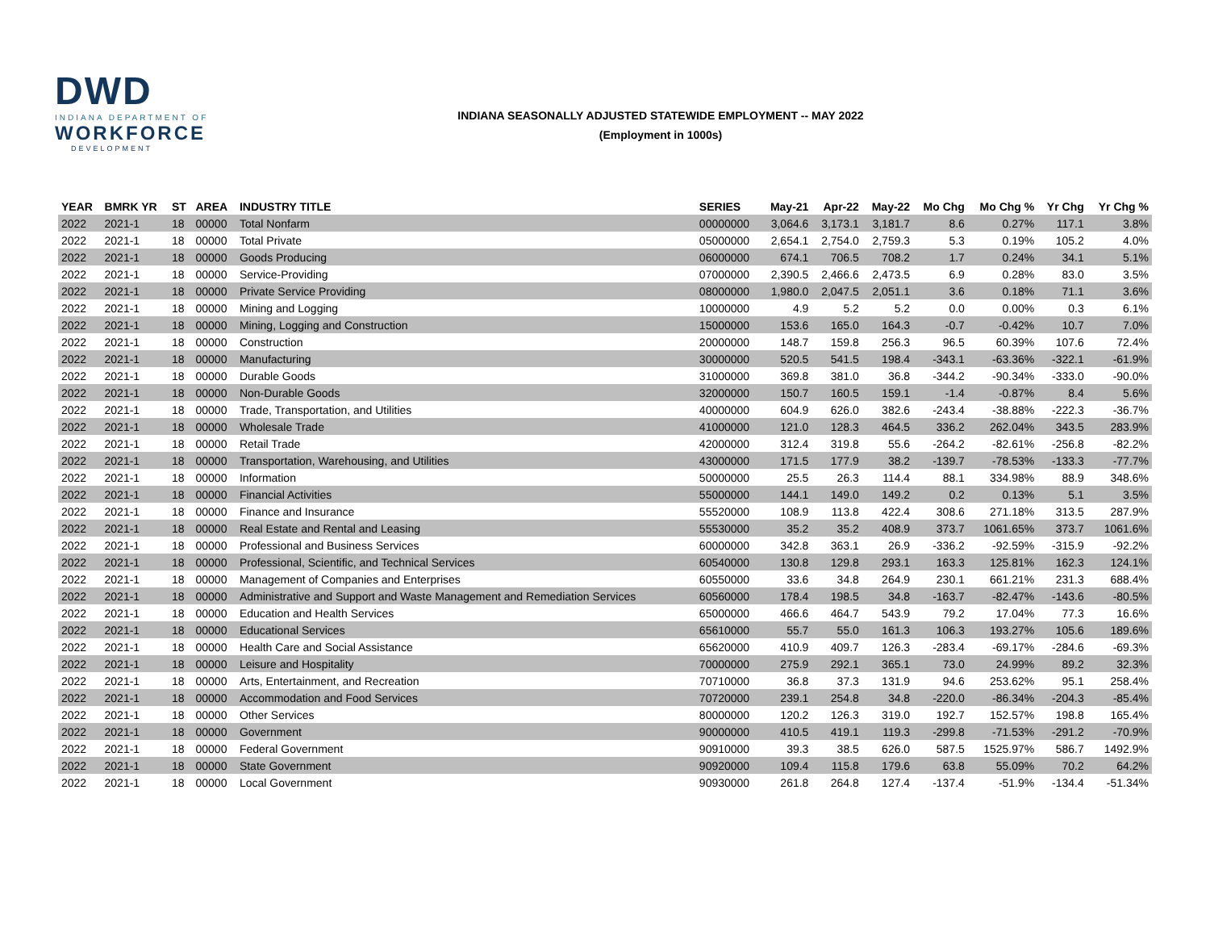DWD
INDIANA DEPARTMENT OF
WORKFORCE
DEVELOPMENT
INDIANA SEASONALLY ADJUSTED STATEWIDE EMPLOYMENT -- MAY 2022
(Employment in 1000s)
| YEAR | BMRK YR | ST | AREA | INDUSTRY TITLE | SERIES | May-21 | Apr-22 | May-22 | Mo Chg | Mo Chg % | Yr Chg | Yr Chg % |
| --- | --- | --- | --- | --- | --- | --- | --- | --- | --- | --- | --- | --- |
| 2022 | 2021-1 | 18 | 00000 | Total Nonfarm | 00000000 | 3,064.6 | 3,173.1 | 3,181.7 | 8.6 | 0.27% | 117.1 | 3.8% |
| 2022 | 2021-1 | 18 | 00000 | Total Private | 05000000 | 2,654.1 | 2,754.0 | 2,759.3 | 5.3 | 0.19% | 105.2 | 4.0% |
| 2022 | 2021-1 | 18 | 00000 | Goods Producing | 06000000 | 674.1 | 706.5 | 708.2 | 1.7 | 0.24% | 34.1 | 5.1% |
| 2022 | 2021-1 | 18 | 00000 | Service-Providing | 07000000 | 2,390.5 | 2,466.6 | 2,473.5 | 6.9 | 0.28% | 83.0 | 3.5% |
| 2022 | 2021-1 | 18 | 00000 | Private Service Providing | 08000000 | 1,980.0 | 2,047.5 | 2,051.1 | 3.6 | 0.18% | 71.1 | 3.6% |
| 2022 | 2021-1 | 18 | 00000 | Mining and Logging | 10000000 | 4.9 | 5.2 | 5.2 | 0.0 | 0.00% | 0.3 | 6.1% |
| 2022 | 2021-1 | 18 | 00000 | Mining, Logging and Construction | 15000000 | 153.6 | 165.0 | 164.3 | -0.7 | -0.42% | 10.7 | 7.0% |
| 2022 | 2021-1 | 18 | 00000 | Construction | 20000000 | 148.7 | 159.8 | 256.3 | 96.5 | 60.39% | 107.6 | 72.4% |
| 2022 | 2021-1 | 18 | 00000 | Manufacturing | 30000000 | 520.5 | 541.5 | 198.4 | -343.1 | -63.36% | -322.1 | -61.9% |
| 2022 | 2021-1 | 18 | 00000 | Durable Goods | 31000000 | 369.8 | 381.0 | 36.8 | -344.2 | -90.34% | -333.0 | -90.0% |
| 2022 | 2021-1 | 18 | 00000 | Non-Durable Goods | 32000000 | 150.7 | 160.5 | 159.1 | -1.4 | -0.87% | 8.4 | 5.6% |
| 2022 | 2021-1 | 18 | 00000 | Trade, Transportation, and Utilities | 40000000 | 604.9 | 626.0 | 382.6 | -243.4 | -38.88% | -222.3 | -36.7% |
| 2022 | 2021-1 | 18 | 00000 | Wholesale Trade | 41000000 | 121.0 | 128.3 | 464.5 | 336.2 | 262.04% | 343.5 | 283.9% |
| 2022 | 2021-1 | 18 | 00000 | Retail Trade | 42000000 | 312.4 | 319.8 | 55.6 | -264.2 | -82.61% | -256.8 | -82.2% |
| 2022 | 2021-1 | 18 | 00000 | Transportation, Warehousing, and Utilities | 43000000 | 171.5 | 177.9 | 38.2 | -139.7 | -78.53% | -133.3 | -77.7% |
| 2022 | 2021-1 | 18 | 00000 | Information | 50000000 | 25.5 | 26.3 | 114.4 | 88.1 | 334.98% | 88.9 | 348.6% |
| 2022 | 2021-1 | 18 | 00000 | Financial Activities | 55000000 | 144.1 | 149.0 | 149.2 | 0.2 | 0.13% | 5.1 | 3.5% |
| 2022 | 2021-1 | 18 | 00000 | Finance and Insurance | 55520000 | 108.9 | 113.8 | 422.4 | 308.6 | 271.18% | 313.5 | 287.9% |
| 2022 | 2021-1 | 18 | 00000 | Real Estate and Rental and Leasing | 55530000 | 35.2 | 35.2 | 408.9 | 373.7 | 1061.65% | 373.7 | 1061.6% |
| 2022 | 2021-1 | 18 | 00000 | Professional and Business Services | 60000000 | 342.8 | 363.1 | 26.9 | -336.2 | -92.59% | -315.9 | -92.2% |
| 2022 | 2021-1 | 18 | 00000 | Professional, Scientific, and Technical Services | 60540000 | 130.8 | 129.8 | 293.1 | 163.3 | 125.81% | 162.3 | 124.1% |
| 2022 | 2021-1 | 18 | 00000 | Management of Companies and Enterprises | 60550000 | 33.6 | 34.8 | 264.9 | 230.1 | 661.21% | 231.3 | 688.4% |
| 2022 | 2021-1 | 18 | 00000 | Administrative and Support and Waste Management and Remediation Services | 60560000 | 178.4 | 198.5 | 34.8 | -163.7 | -82.47% | -143.6 | -80.5% |
| 2022 | 2021-1 | 18 | 00000 | Education and Health Services | 65000000 | 466.6 | 464.7 | 543.9 | 79.2 | 17.04% | 77.3 | 16.6% |
| 2022 | 2021-1 | 18 | 00000 | Educational Services | 65610000 | 55.7 | 55.0 | 161.3 | 106.3 | 193.27% | 105.6 | 189.6% |
| 2022 | 2021-1 | 18 | 00000 | Health Care and Social Assistance | 65620000 | 410.9 | 409.7 | 126.3 | -283.4 | -69.17% | -284.6 | -69.3% |
| 2022 | 2021-1 | 18 | 00000 | Leisure and Hospitality | 70000000 | 275.9 | 292.1 | 365.1 | 73.0 | 24.99% | 89.2 | 32.3% |
| 2022 | 2021-1 | 18 | 00000 | Arts, Entertainment, and Recreation | 70710000 | 36.8 | 37.3 | 131.9 | 94.6 | 253.62% | 95.1 | 258.4% |
| 2022 | 2021-1 | 18 | 00000 | Accommodation and Food Services | 70720000 | 239.1 | 254.8 | 34.8 | -220.0 | -86.34% | -204.3 | -85.4% |
| 2022 | 2021-1 | 18 | 00000 | Other Services | 80000000 | 120.2 | 126.3 | 319.0 | 192.7 | 152.57% | 198.8 | 165.4% |
| 2022 | 2021-1 | 18 | 00000 | Government | 90000000 | 410.5 | 419.1 | 119.3 | -299.8 | -71.53% | -291.2 | -70.9% |
| 2022 | 2021-1 | 18 | 00000 | Federal Government | 90910000 | 39.3 | 38.5 | 626.0 | 587.5 | 1525.97% | 586.7 | 1492.9% |
| 2022 | 2021-1 | 18 | 00000 | State Government | 90920000 | 109.4 | 115.8 | 179.6 | 63.8 | 55.09% | 70.2 | 64.2% |
| 2022 | 2021-1 | 18 | 00000 | Local Government | 90930000 | 261.8 | 264.8 | 127.4 | -137.4 | -51.9% | -134.4 | -51.34% |